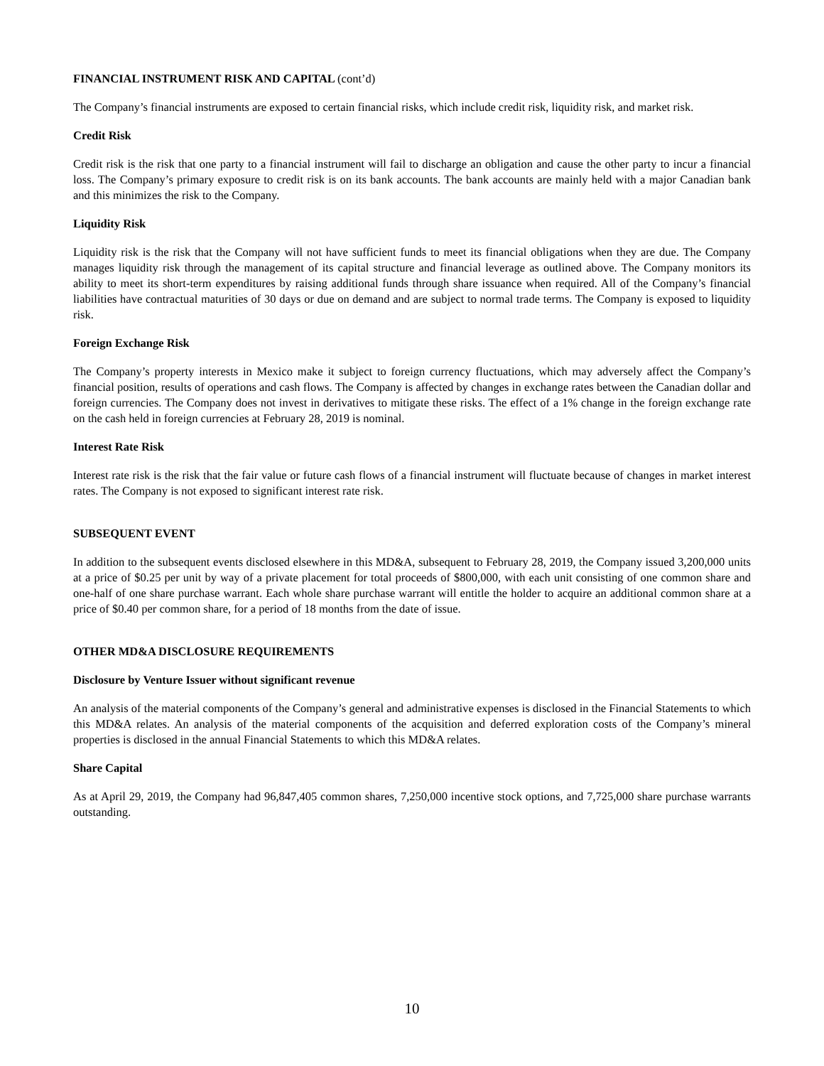FINANCIAL INSTRUMENT RISK AND CAPITAL (cont’d)
The Company’s financial instruments are exposed to certain financial risks, which include credit risk, liquidity risk, and market risk.
Credit Risk
Credit risk is the risk that one party to a financial instrument will fail to discharge an obligation and cause the other party to incur a financial loss. The Company’s primary exposure to credit risk is on its bank accounts. The bank accounts are mainly held with a major Canadian bank and this minimizes the risk to the Company.
Liquidity Risk
Liquidity risk is the risk that the Company will not have sufficient funds to meet its financial obligations when they are due. The Company manages liquidity risk through the management of its capital structure and financial leverage as outlined above. The Company monitors its ability to meet its short-term expenditures by raising additional funds through share issuance when required. All of the Company’s financial liabilities have contractual maturities of 30 days or due on demand and are subject to normal trade terms. The Company is exposed to liquidity risk.
Foreign Exchange Risk
The Company’s property interests in Mexico make it subject to foreign currency fluctuations, which may adversely affect the Company’s financial position, results of operations and cash flows. The Company is affected by changes in exchange rates between the Canadian dollar and foreign currencies. The Company does not invest in derivatives to mitigate these risks. The effect of a 1% change in the foreign exchange rate on the cash held in foreign currencies at February 28, 2019 is nominal.
Interest Rate Risk
Interest rate risk is the risk that the fair value or future cash flows of a financial instrument will fluctuate because of changes in market interest rates. The Company is not exposed to significant interest rate risk.
SUBSEQUENT EVENT
In addition to the subsequent events disclosed elsewhere in this MD&A, subsequent to February 28, 2019, the Company issued 3,200,000 units at a price of $0.25 per unit by way of a private placement for total proceeds of $800,000, with each unit consisting of one common share and one-half of one share purchase warrant. Each whole share purchase warrant will entitle the holder to acquire an additional common share at a price of $0.40 per common share, for a period of 18 months from the date of issue.
OTHER MD&A DISCLOSURE REQUIREMENTS
Disclosure by Venture Issuer without significant revenue
An analysis of the material components of the Company’s general and administrative expenses is disclosed in the Financial Statements to which this MD&A relates. An analysis of the material components of the acquisition and deferred exploration costs of the Company’s mineral properties is disclosed in the annual Financial Statements to which this MD&A relates.
Share Capital
As at April 29, 2019, the Company had 96,847,405 common shares, 7,250,000 incentive stock options, and 7,725,000 share purchase warrants outstanding.
10